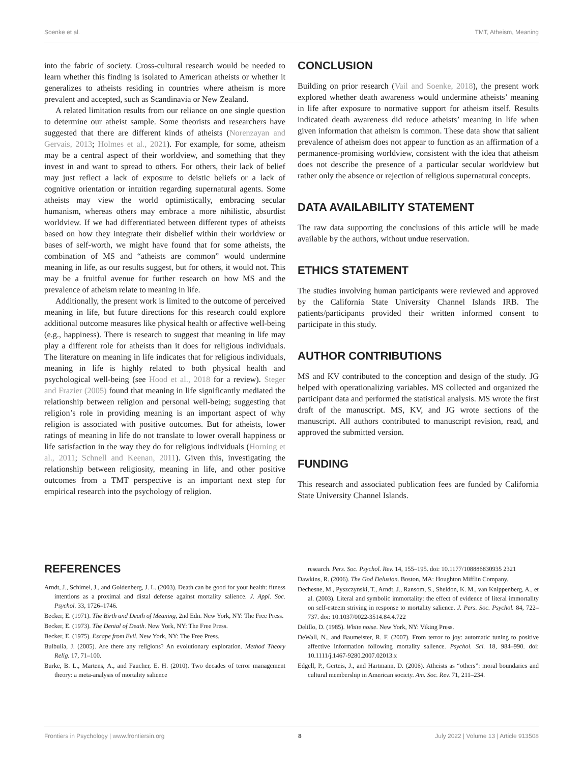Soenke et al. TMT, Atheism, Meaning
into the fabric of society. Cross-cultural research would be needed to learn whether this finding is isolated to American atheists or whether it generalizes to atheists residing in countries where atheism is more prevalent and accepted, such as Scandinavia or New Zealand.
A related limitation results from our reliance on one single question to determine our atheist sample. Some theorists and researchers have suggested that there are different kinds of atheists (Norenzayan and Gervais, 2013; Holmes et al., 2021). For example, for some, atheism may be a central aspect of their worldview, and something that they invest in and want to spread to others. For others, their lack of belief may just reflect a lack of exposure to deistic beliefs or a lack of cognitive orientation or intuition regarding supernatural agents. Some atheists may view the world optimistically, embracing secular humanism, whereas others may embrace a more nihilistic, absurdist worldview. If we had differentiated between different types of atheists based on how they integrate their disbelief within their worldview or bases of self-worth, we might have found that for some atheists, the combination of MS and “atheists are common” would undermine meaning in life, as our results suggest, but for others, it would not. This may be a fruitful avenue for further research on how MS and the prevalence of atheism relate to meaning in life.
Additionally, the present work is limited to the outcome of perceived meaning in life, but future directions for this research could explore additional outcome measures like physical health or affective well-being (e.g., happiness). There is research to suggest that meaning in life may play a different role for atheists than it does for religious individuals. The literature on meaning in life indicates that for religious individuals, meaning in life is highly related to both physical health and psychological well-being (see Hood et al., 2018 for a review). Steger and Frazier (2005) found that meaning in life significantly mediated the relationship between religion and personal well-being; suggesting that religion’s role in providing meaning is an important aspect of why religion is associated with positive outcomes. But for atheists, lower ratings of meaning in life do not translate to lower overall happiness or life satisfaction in the way they do for religious individuals (Horning et al., 2011; Schnell and Keenan, 2011). Given this, investigating the relationship between religiosity, meaning in life, and other positive outcomes from a TMT perspective is an important next step for empirical research into the psychology of religion.
CONCLUSION
Building on prior research (Vail and Soenke, 2018), the present work explored whether death awareness would undermine atheists’ meaning in life after exposure to normative support for atheism itself. Results indicated death awareness did reduce atheists’ meaning in life when given information that atheism is common. These data show that salient prevalence of atheism does not appear to function as an affirmation of a permanence-promising worldview, consistent with the idea that atheism does not describe the presence of a particular secular worldview but rather only the absence or rejection of religious supernatural concepts.
DATA AVAILABILITY STATEMENT
The raw data supporting the conclusions of this article will be made available by the authors, without undue reservation.
ETHICS STATEMENT
The studies involving human participants were reviewed and approved by the California State University Channel Islands IRB. The patients/participants provided their written informed consent to participate in this study.
AUTHOR CONTRIBUTIONS
MS and KV contributed to the conception and design of the study. JG helped with operationalizing variables. MS collected and organized the participant data and performed the statistical analysis. MS wrote the first draft of the manuscript. MS, KV, and JG wrote sections of the manuscript. All authors contributed to manuscript revision, read, and approved the submitted version.
FUNDING
This research and associated publication fees are funded by California State University Channel Islands.
REFERENCES
Arndt, J., Schimel, J., and Goldenberg, J. L. (2003). Death can be good for your health: fitness intentions as a proximal and distal defense against mortality salience. J. Appl. Soc. Psychol. 33, 1726–1746.
Becker, E. (1971). The Birth and Death of Meaning, 2nd Edn. New York, NY: The Free Press.
Becker, E. (1973). The Denial of Death. New York, NY: The Free Press.
Becker, E. (1975). Escape from Evil. New York, NY: The Free Press.
Bulbulia, J. (2005). Are there any religions? An evolutionary exploration. Method Theory Relig. 17, 71–100.
Burke, B. L., Martens, A., and Faucher, E. H. (2010). Two decades of terror management theory: a meta-analysis of mortality salience
research. Pers. Soc. Psychol. Rev. 14, 155–195. doi: 10.1177/108886830935 2321
Dawkins, R. (2006). The God Delusion. Boston, MA: Houghton Mifflin Company.
Dechesne, M., Pyszczynski, T., Arndt, J., Ransom, S., Sheldon, K. M., van Knippenberg, A., et al. (2003). Literal and symbolic immortality: the effect of evidence of literal immortality on self-esteem striving in response to mortality salience. J. Pers. Soc. Psychol. 84, 722–737. doi: 10.1037/0022-3514.84.4.722
Delillo, D. (1985). White noise. New York, NY: Viking Press.
DeWall, N., and Baumeister, R. F. (2007). From terror to joy: automatic tuning to positive affective information following mortality salience. Psychol. Sci. 18, 984–990. doi: 10.1111/j.1467-9280.2007.02013.x
Edgell, P., Gerteis, J., and Hartmann, D. (2006). Atheists as “others”: moral boundaries and cultural membership in American society. Am. Soc. Rev. 71, 211–234.
Frontiers in Psychology | www.frontiersin.org 8 July 2022 | Volume 13 | Article 913508